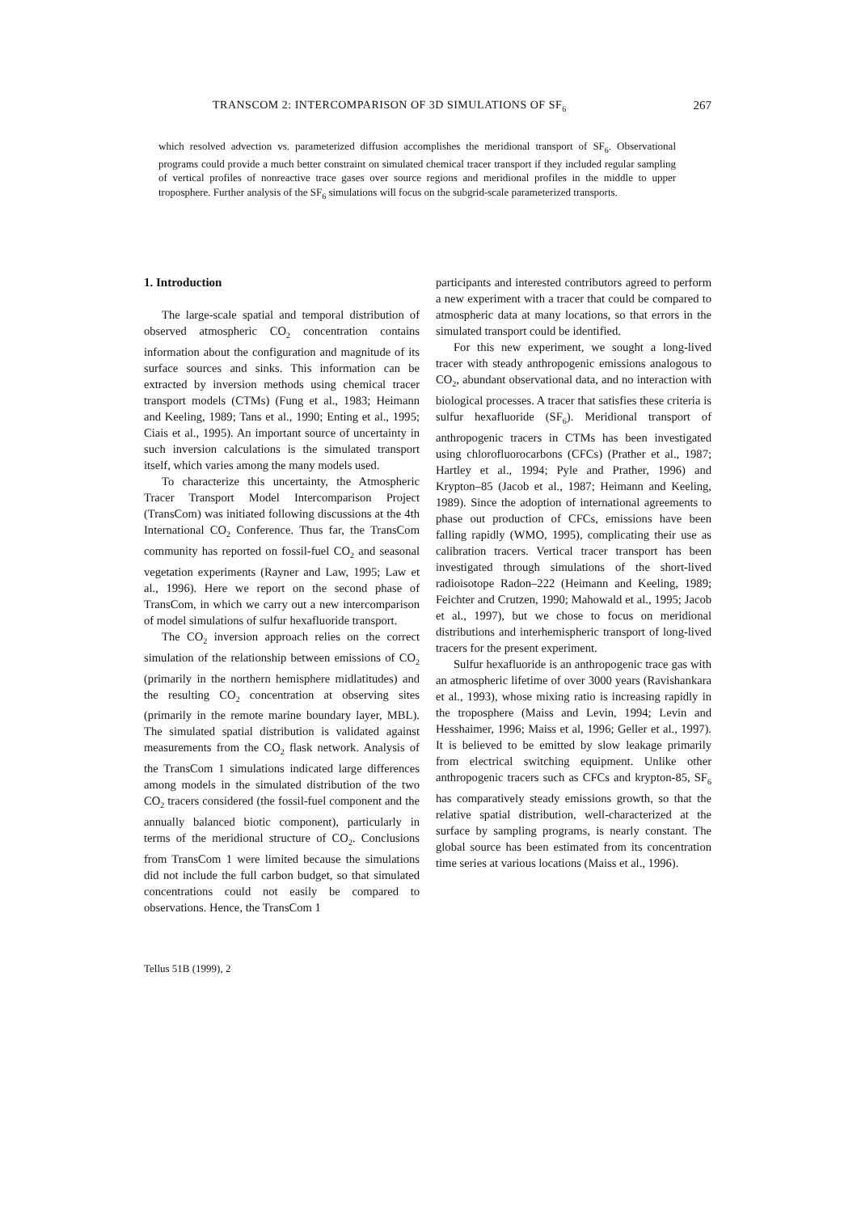TRANSCOM 2: INTERCOMPARISON OF 3D SIMULATIONS OF SF<sub>6</sub> 267
which resolved advection vs. parameterized diffusion accomplishes the meridional transport of SF<sub>6</sub>. Observational programs could provide a much better constraint on simulated chemical tracer transport if they included regular sampling of vertical profiles of nonreactive trace gases over source regions and meridional profiles in the middle to upper troposphere. Further analysis of the SF<sub>6</sub> simulations will focus on the subgrid-scale parameterized transports.
1. Introduction
The large-scale spatial and temporal distribution of observed atmospheric CO<sub>2</sub> concentration contains information about the configuration and magnitude of its surface sources and sinks. This information can be extracted by inversion methods using chemical tracer transport models (CTMs) (Fung et al., 1983; Heimann and Keeling, 1989; Tans et al., 1990; Enting et al., 1995; Ciais et al., 1995). An important source of uncertainty in such inversion calculations is the simulated transport itself, which varies among the many models used.
To characterize this uncertainty, the Atmospheric Tracer Transport Model Intercomparison Project (TransCom) was initiated following discussions at the 4th International CO<sub>2</sub> Conference. Thus far, the TransCom community has reported on fossil-fuel CO<sub>2</sub> and seasonal vegetation experiments (Rayner and Law, 1995; Law et al., 1996). Here we report on the second phase of TransCom, in which we carry out a new intercomparison of model simulations of sulfur hexafluoride transport.
The CO<sub>2</sub> inversion approach relies on the correct simulation of the relationship between emissions of CO<sub>2</sub> (primarily in the northern hemisphere midlatitudes) and the resulting CO<sub>2</sub> concentration at observing sites (primarily in the remote marine boundary layer, MBL). The simulated spatial distribution is validated against measurements from the CO<sub>2</sub> flask network. Analysis of the TransCom 1 simulations indicated large differences among models in the simulated distribution of the two CO<sub>2</sub> tracers considered (the fossil-fuel component and the annually balanced biotic component), particularly in terms of the meridional structure of CO<sub>2</sub>. Conclusions from TransCom 1 were limited because the simulations did not include the full carbon budget, so that simulated concentrations could not easily be compared to observations. Hence, the TransCom 1
participants and interested contributors agreed to perform a new experiment with a tracer that could be compared to atmospheric data at many locations, so that errors in the simulated transport could be identified.
For this new experiment, we sought a long-lived tracer with steady anthropogenic emissions analogous to CO<sub>2</sub>, abundant observational data, and no interaction with biological processes. A tracer that satisfies these criteria is sulfur hexafluoride (SF<sub>6</sub>). Meridional transport of anthropogenic tracers in CTMs has been investigated using chlorofluorocarbons (CFCs) (Prather et al., 1987; Hartley et al., 1994; Pyle and Prather, 1996) and Krypton–85 (Jacob et al., 1987; Heimann and Keeling, 1989). Since the adoption of international agreements to phase out production of CFCs, emissions have been falling rapidly (WMO, 1995), complicating their use as calibration tracers. Vertical tracer transport has been investigated through simulations of the short-lived radioisotope Radon–222 (Heimann and Keeling, 1989; Feichter and Crutzen, 1990; Mahowald et al., 1995; Jacob et al., 1997), but we chose to focus on meridional distributions and interhemispheric transport of long-lived tracers for the present experiment.
Sulfur hexafluoride is an anthropogenic trace gas with an atmospheric lifetime of over 3000 years (Ravishankara et al., 1993), whose mixing ratio is increasing rapidly in the troposphere (Maiss and Levin, 1994; Levin and Hesshaimer, 1996; Maiss et al, 1996; Geller et al., 1997). It is believed to be emitted by slow leakage primarily from electrical switching equipment. Unlike other anthropogenic tracers such as CFCs and krypton-85, SF<sub>6</sub> has comparatively steady emissions growth, so that the relative spatial distribution, well-characterized at the surface by sampling programs, is nearly constant. The global source has been estimated from its concentration time series at various locations (Maiss et al., 1996).
Tellus 51B (1999), 2